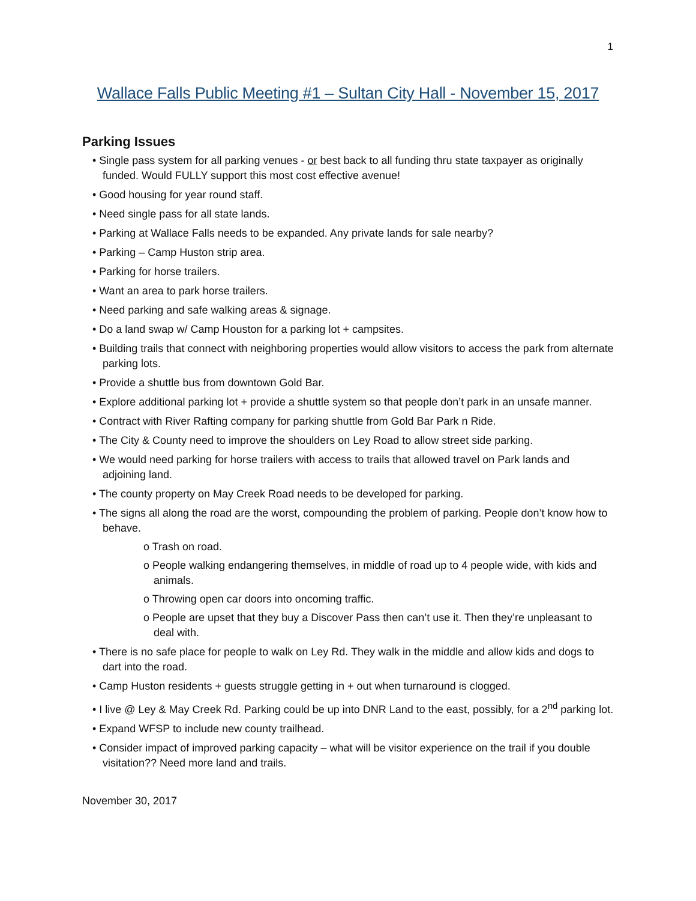1
Wallace Falls Public Meeting #1 – Sultan City Hall - November 15, 2017
Parking Issues
• Single pass system for all parking venues - or best back to all funding thru state taxpayer as originally funded. Would FULLY support this most cost effective avenue!
• Good housing for year round staff.
• Need single pass for all state lands.
• Parking at Wallace Falls needs to be expanded. Any private lands for sale nearby?
• Parking – Camp Huston strip area.
• Parking for horse trailers.
• Want an area to park horse trailers.
• Need parking and safe walking areas & signage.
• Do a land swap w/ Camp Houston for a parking lot + campsites.
• Building trails that connect with neighboring properties would allow visitors to access the park from alternate parking lots.
• Provide a shuttle bus from downtown Gold Bar.
• Explore additional parking lot + provide a shuttle system so that people don’t park in an unsafe manner.
• Contract with River Rafting company for parking shuttle from Gold Bar Park n Ride.
• The City & County need to improve the shoulders on Ley Road to allow street side parking.
• We would need parking for horse trailers with access to trails that allowed travel on Park lands and adjoining land.
• The county property on May Creek Road needs to be developed for parking.
• The signs all along the road are the worst, compounding the problem of parking. People don’t know how to behave.
o Trash on road.
o People walking endangering themselves, in middle of road up to 4 people wide, with kids and animals.
o Throwing open car doors into oncoming traffic.
o People are upset that they buy a Discover Pass then can’t use it. Then they’re unpleasant to deal with.
• There is no safe place for people to walk on Ley Rd. They walk in the middle and allow kids and dogs to dart into the road.
• Camp Huston residents + guests struggle getting in + out when turnaround is clogged.
• I live @ Ley & May Creek Rd. Parking could be up into DNR Land to the east, possibly, for a 2<sup>nd</sup> parking lot.
• Expand WFSP to include new county trailhead.
• Consider impact of improved parking capacity – what will be visitor experience on the trail if you double visitation?? Need more land and trails.
November 30, 2017